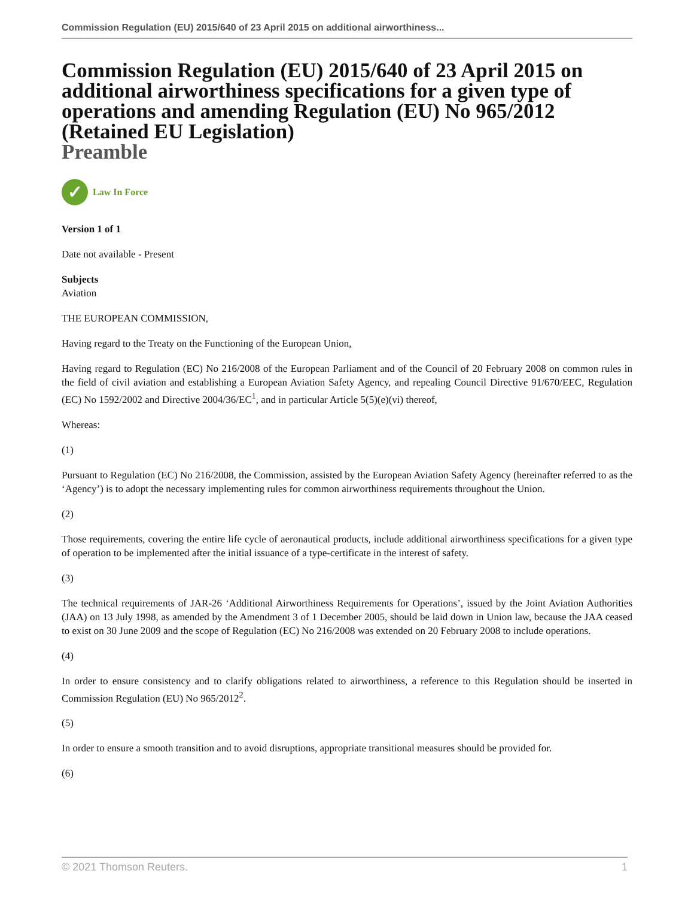Commission Regulation (EU) 2015/640 of 23 April 2015 on additional airworthiness...
Commission Regulation (EU) 2015/640 of 23 April 2015 on additional airworthiness specifications for a given type of operations and amending Regulation (EU) No 965/2012 (Retained EU Legislation)
Preamble
✓
Law In Force
Version 1 of 1
Date not available - Present
Subjects
Aviation
THE EUROPEAN COMMISSION,
Having regard to the Treaty on the Functioning of the European Union,
Having regard to Regulation (EC) No 216/2008 of the European Parliament and of the Council of 20 February 2008 on common rules in the field of civil aviation and establishing a European Aviation Safety Agency, and repealing Council Directive 91/670/EEC, Regulation (EC) No 1592/2002 and Directive 2004/36/EC<sup>1</sup>, and in particular Article 5(5)(e)(vi) thereof,
Whereas:
(1)
Pursuant to Regulation (EC) No 216/2008, the Commission, assisted by the European Aviation Safety Agency (hereinafter referred to as the ‘Agency’) is to adopt the necessary implementing rules for common airworthiness requirements throughout the Union.
(2)
Those requirements, covering the entire life cycle of aeronautical products, include additional airworthiness specifications for a given type of operation to be implemented after the initial issuance of a type-certificate in the interest of safety.
(3)
The technical requirements of JAR-26 ‘Additional Airworthiness Requirements for Operations’, issued by the Joint Aviation Authorities (JAA) on 13 July 1998, as amended by the Amendment 3 of 1 December 2005, should be laid down in Union law, because the JAA ceased to exist on 30 June 2009 and the scope of Regulation (EC) No 216/2008 was extended on 20 February 2008 to include operations.
(4)
In order to ensure consistency and to clarify obligations related to airworthiness, a reference to this Regulation should be inserted in Commission Regulation (EU) No 965/2012<sup>2</sup>.
(5)
In order to ensure a smooth transition and to avoid disruptions, appropriate transitional measures should be provided for.
(6)
© 2021 Thomson Reuters. 1